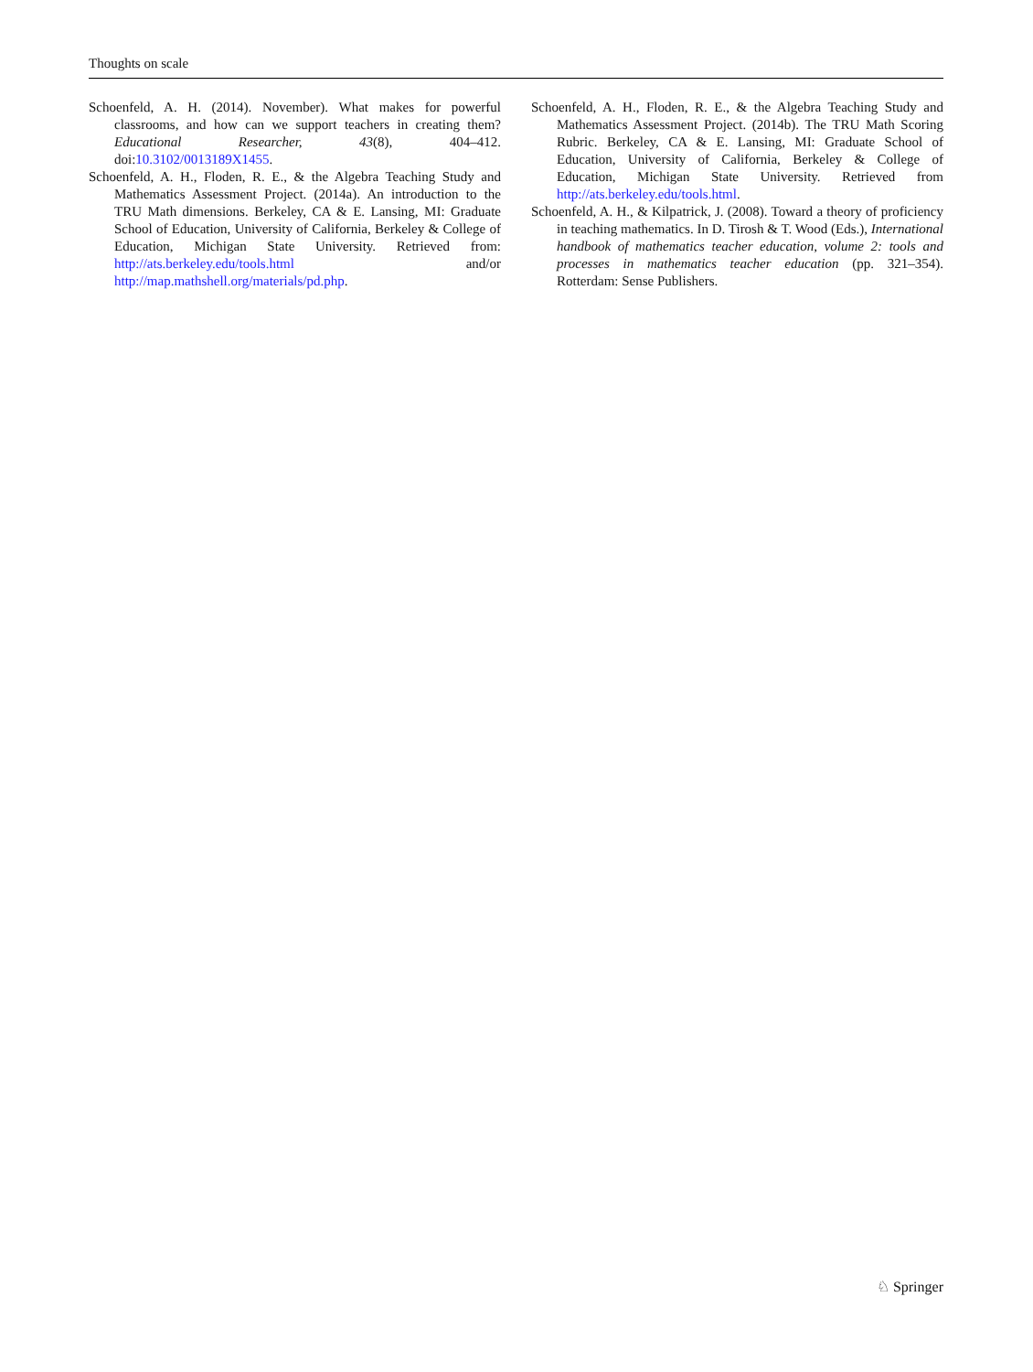Thoughts on scale
Schoenfeld, A. H. (2014). November). What makes for powerful classrooms, and how can we support teachers in creating them? Educational Researcher, 43(8), 404–412. doi:10.3102/0013189X1455.
Schoenfeld, A. H., Floden, R. E., & the Algebra Teaching Study and Mathematics Assessment Project. (2014a). An introduction to the TRU Math dimensions. Berkeley, CA & E. Lansing, MI: Graduate School of Education, University of California, Berkeley & College of Education, Michigan State University. Retrieved from: http://ats.berkeley.edu/tools.html and/or http://map.mathshell.org/materials/pd.php.
Schoenfeld, A. H., Floden, R. E., & the Algebra Teaching Study and Mathematics Assessment Project. (2014b). The TRU Math Scoring Rubric. Berkeley, CA & E. Lansing, MI: Graduate School of Education, University of California, Berkeley & College of Education, Michigan State University. Retrieved from http://ats.berkeley.edu/tools.html.
Schoenfeld, A. H., & Kilpatrick, J. (2008). Toward a theory of proficiency in teaching mathematics. In D. Tirosh & T. Wood (Eds.), International handbook of mathematics teacher education, volume 2: tools and processes in mathematics teacher education (pp. 321–354). Rotterdam: Sense Publishers.
♘ Springer